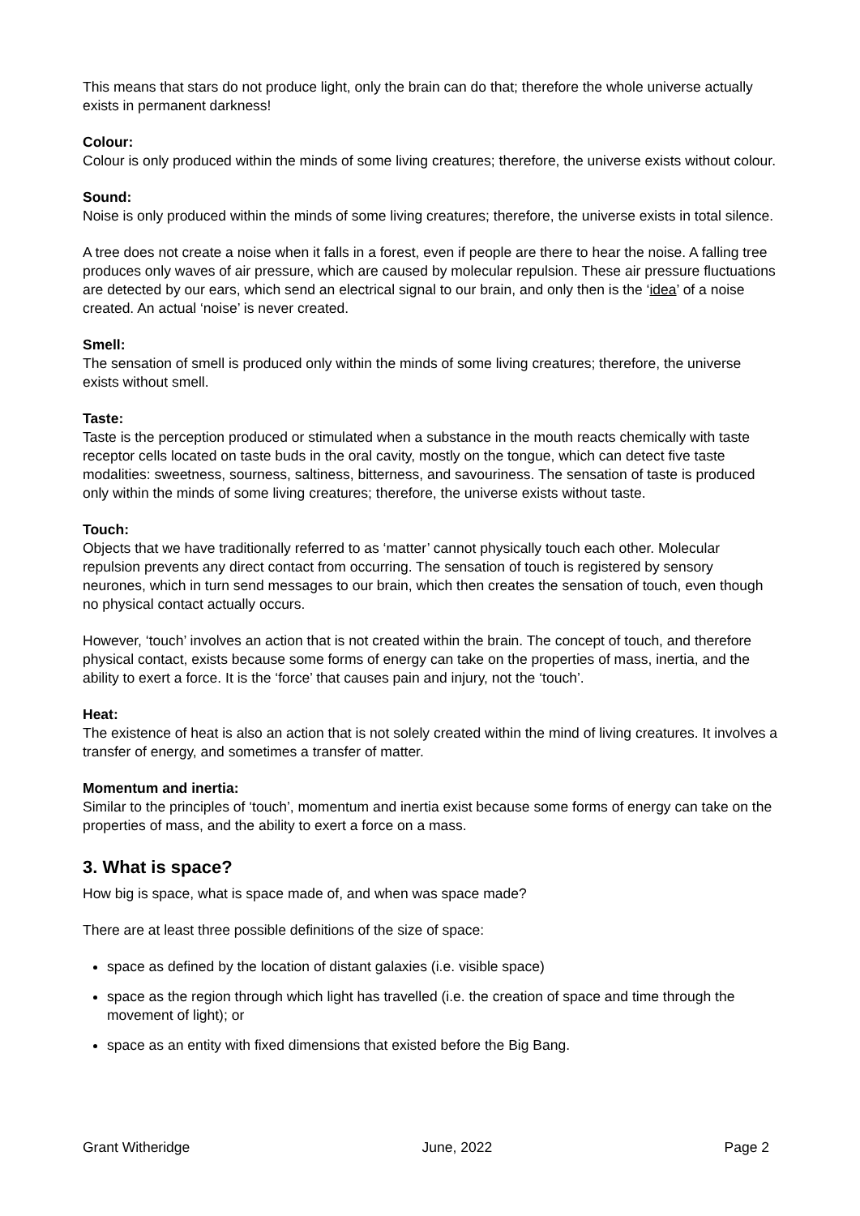This means that stars do not produce light, only the brain can do that; therefore the whole universe actually exists in permanent darkness!
Colour:
Colour is only produced within the minds of some living creatures; therefore, the universe exists without colour.
Sound:
Noise is only produced within the minds of some living creatures; therefore, the universe exists in total silence.
A tree does not create a noise when it falls in a forest, even if people are there to hear the noise. A falling tree produces only waves of air pressure, which are caused by molecular repulsion. These air pressure fluctuations are detected by our ears, which send an electrical signal to our brain, and only then is the ‘idea’ of a noise created. An actual ‘noise’ is never created.
Smell:
The sensation of smell is produced only within the minds of some living creatures; therefore, the universe exists without smell.
Taste:
Taste is the perception produced or stimulated when a substance in the mouth reacts chemically with taste receptor cells located on taste buds in the oral cavity, mostly on the tongue, which can detect five taste modalities: sweetness, sourness, saltiness, bitterness, and savouriness. The sensation of taste is produced only within the minds of some living creatures; therefore, the universe exists without taste.
Touch:
Objects that we have traditionally referred to as ‘matter’ cannot physically touch each other. Molecular repulsion prevents any direct contact from occurring. The sensation of touch is registered by sensory neurones, which in turn send messages to our brain, which then creates the sensation of touch, even though no physical contact actually occurs.
However, ‘touch’ involves an action that is not created within the brain. The concept of touch, and therefore physical contact, exists because some forms of energy can take on the properties of mass, inertia, and the ability to exert a force. It is the ‘force’ that causes pain and injury, not the ‘touch’.
Heat:
The existence of heat is also an action that is not solely created within the mind of living creatures. It involves a transfer of energy, and sometimes a transfer of matter.
Momentum and inertia:
Similar to the principles of ‘touch’, momentum and inertia exist because some forms of energy can take on the properties of mass, and the ability to exert a force on a mass.
3. What is space?
How big is space, what is space made of, and when was space made?
There are at least three possible definitions of the size of space:
space as defined by the location of distant galaxies (i.e. visible space)
space as the region through which light has travelled (i.e. the creation of space and time through the movement of light); or
space as an entity with fixed dimensions that existed before the Big Bang.
Grant Witheridge June, 2022 Page 2